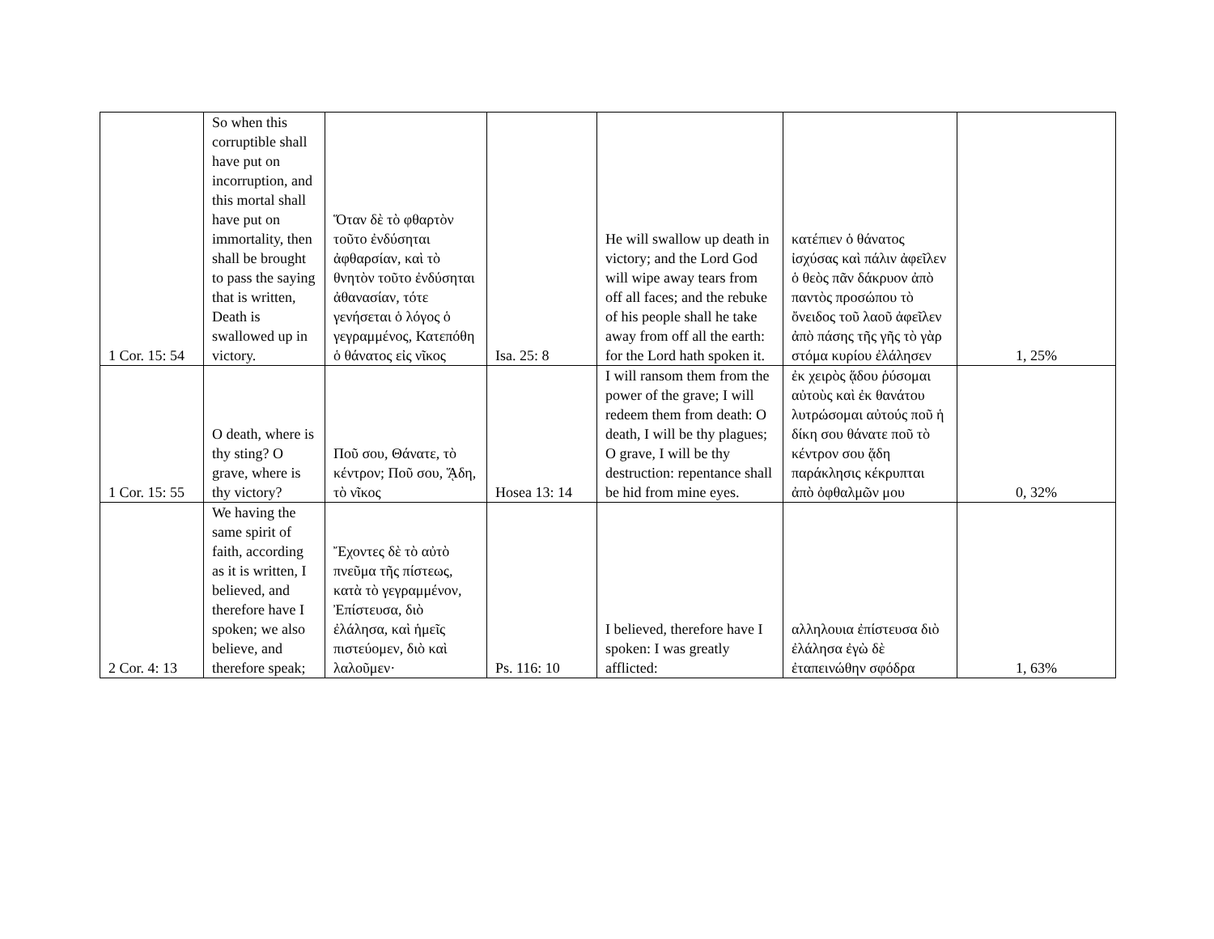| 1 Cor. 15: 54 | So when this corruptible shall have put on incorruption, and this mortal shall have put on immortality, then shall be brought to pass the saying that is written, Death is swallowed up in victory. | Ὅταν δὲ τὸ φθαρτὸν τοῦτο ἐνδύσηται ἀφθαρσίαν, καὶ τὸ θνητὸν τοῦτο ἐνδύσηται ἀθανασίαν, τότε γενήσεται ὁ λόγος ὁ γεγραμμένος, Κατεπόθη ὁ θάνατος εἰς νῖκος | Isa. 25: 8 | He will swallow up death in victory; and the Lord God will wipe away tears from off all faces; and the rebuke of his people shall he take away from off all the earth: for the Lord hath spoken it. | κατέπιεν ὁ θάνατος ἰσχύσας καὶ πάλιν ἀφεῖλεν ὁ θεὸς πᾶν δάκρυον ἀπὸ παντὸς προσώπου τὸ ὄνειδος τοῦ λαοῦ ἀφεῖλεν ἀπὸ πάσης τῆς γῆς τὸ γὰρ στόμα κυρίου ἐλάλησεν | 1, 25% |
| 1 Cor. 15: 55 | O death, where is thy sting? O grave, where is thy victory? | Ποῦ σου, Θάνατε, τὸ κέντρον; Ποῦ σου, ᾍδη, τὸ νῖκος | Hosea 13: 14 | I will ransom them from the power of the grave; I will redeem them from death: O death, I will be thy plagues; O grave, I will be thy destruction: repentance shall be hid from mine eyes. | ἐκ χειρὸς ᾅδου ῥύσομαι αὐτοὺς καὶ ἐκ θανάτου λυτρώσομαι αὐτούς ποῦ ἡ δίκη σου θάνατε ποῦ τὸ κέντρον σου ᾅδη παράκλησις κέκρυπται ἀπὸ ὀφθαλμῶν μου | 0, 32% |
| 2 Cor. 4: 13 | We having the same spirit of faith, according as it is written, I believed, and therefore have I spoken; we also believe, and therefore speak; | Ἔχοντες δὲ τὸ αὐτὸ πνεῦμα τῆς πίστεως, κατὰ τὸ γεγραμμένον, Ἐπίστευσα, διὸ ἐλάλησα, καὶ ἡμεῖς πιστεύομεν, διὸ καὶ λαλοῦμεν· | Ps. 116: 10 | I believed, therefore have I spoken: I was greatly afflicted: | αλληλουια ἐπίστευσα διὸ ἐλάλησα ἐγὼ δὲ ἐταπεινώθην σφόδρα | 1, 63% |